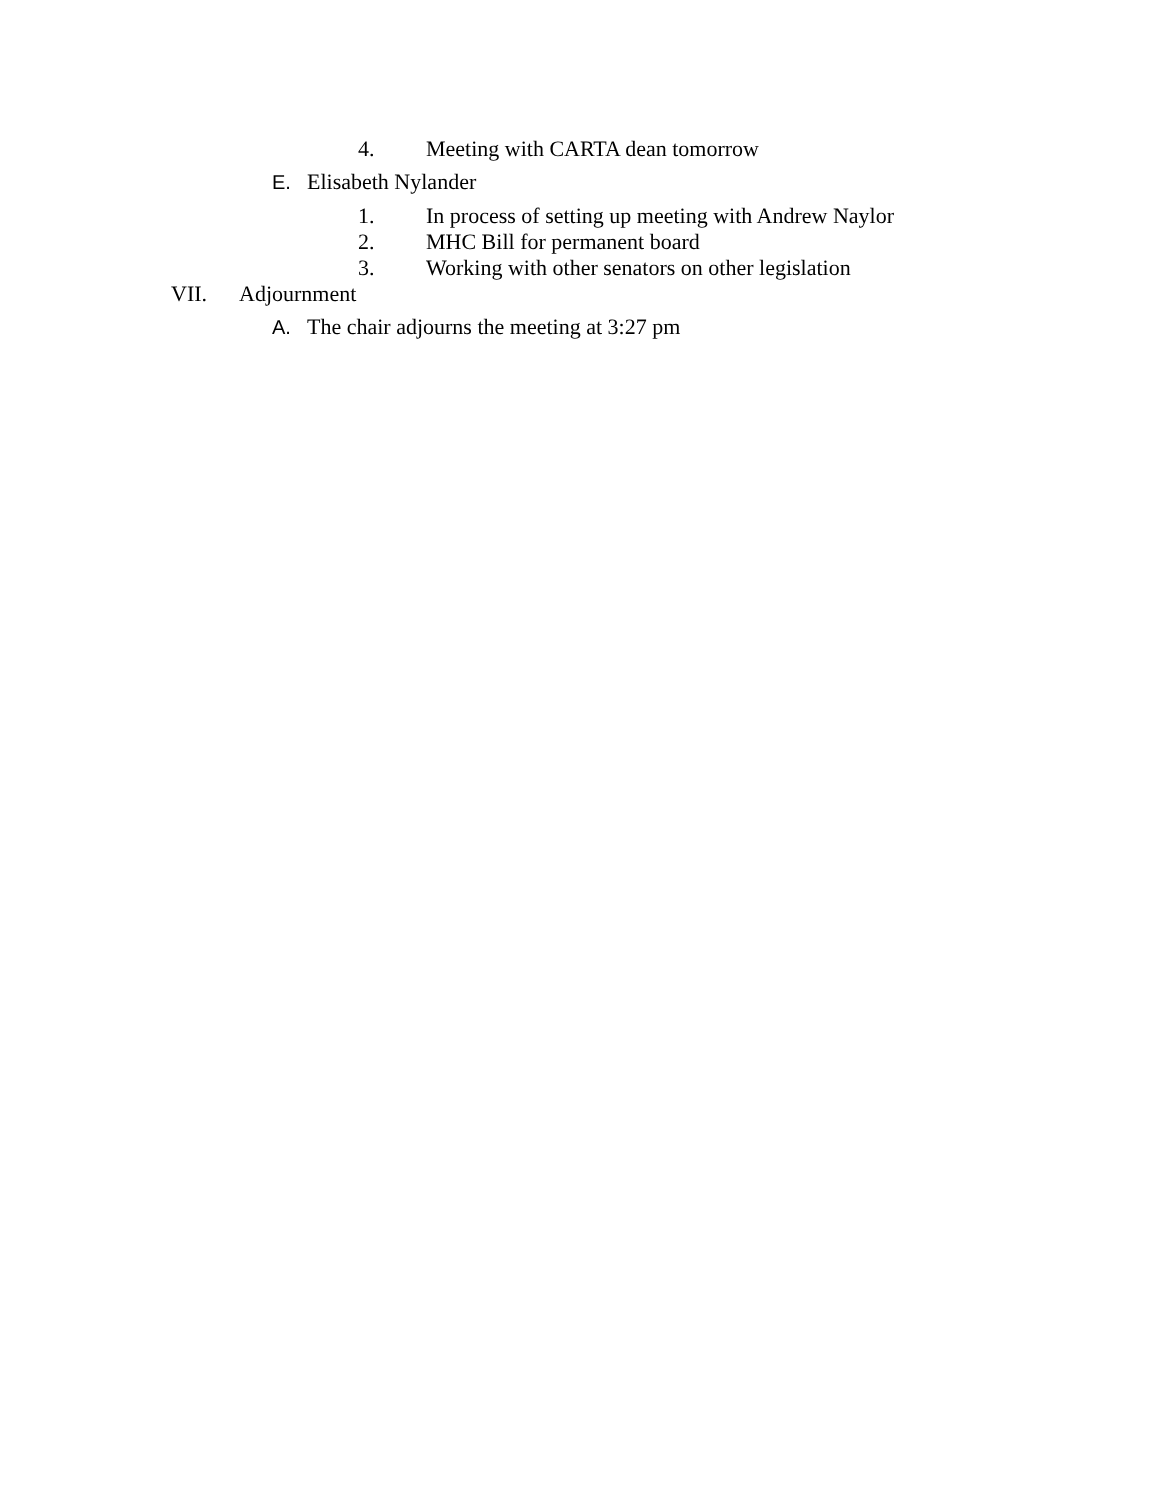4. Meeting with CARTA dean tomorrow
E. Elisabeth Nylander
1. In process of setting up meeting with Andrew Naylor
2. MHC Bill for permanent board
3. Working with other senators on other legislation
VII. Adjournment
A. The chair adjourns the meeting at 3:27 pm